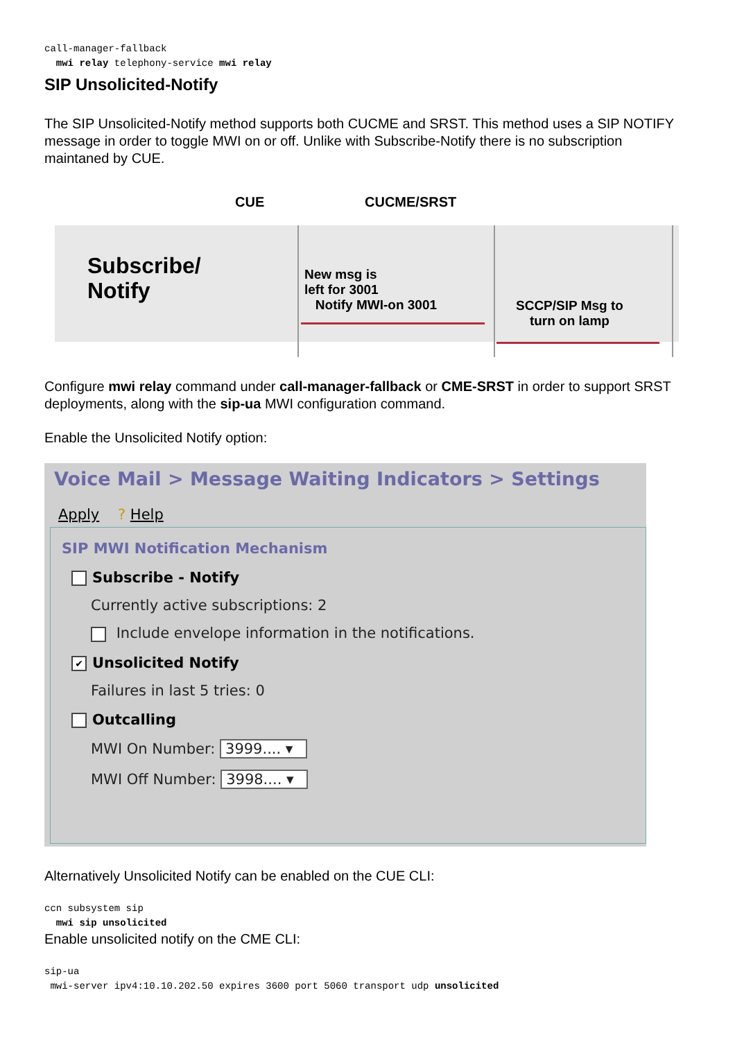call-manager-fallback
  mwi relay telephony-service mwi relay
SIP Unsolicited-Notify
The SIP Unsolicited-Notify method supports both CUCME and SRST. This method uses a SIP NOTIFY message in order to toggle MWI on or off. Unlike with Subscribe-Notify there is no subscription maintaned by CUE.
CUE CUCME/SRST
Subscribe/
Notify
New msg is
left for 3001
Notify MWI-on 3001
SCCP/SIP Msg to
turn on lamp
Configure mwi relay command under call-manager-fallback or CME-SRST in order to support SRST deployments, along with the sip-ua MWI configuration command.
Enable the Unsolicited Notify option:
Voice Mail > Message Waiting Indicators > Settings
Apply ? Help
SIP MWI Notification Mechanism
Subscribe - Notify
Currently active subscriptions: 2
Include envelope information in the notifications.
✔ Unsolicited Notify
Failures in last 5 tries: 0
Outcalling
MWI On Number: 3999.... ▾
MWI Off Number: 3998.... ▾
Alternatively Unsolicited Notify can be enabled on the CUE CLI:
ccn subsystem sip
  mwi sip unsolicited
Enable unsolicited notify on the CME CLI:
sip-ua
 mwi-server ipv4:10.10.202.50 expires 3600 port 5060 transport udp unsolicited